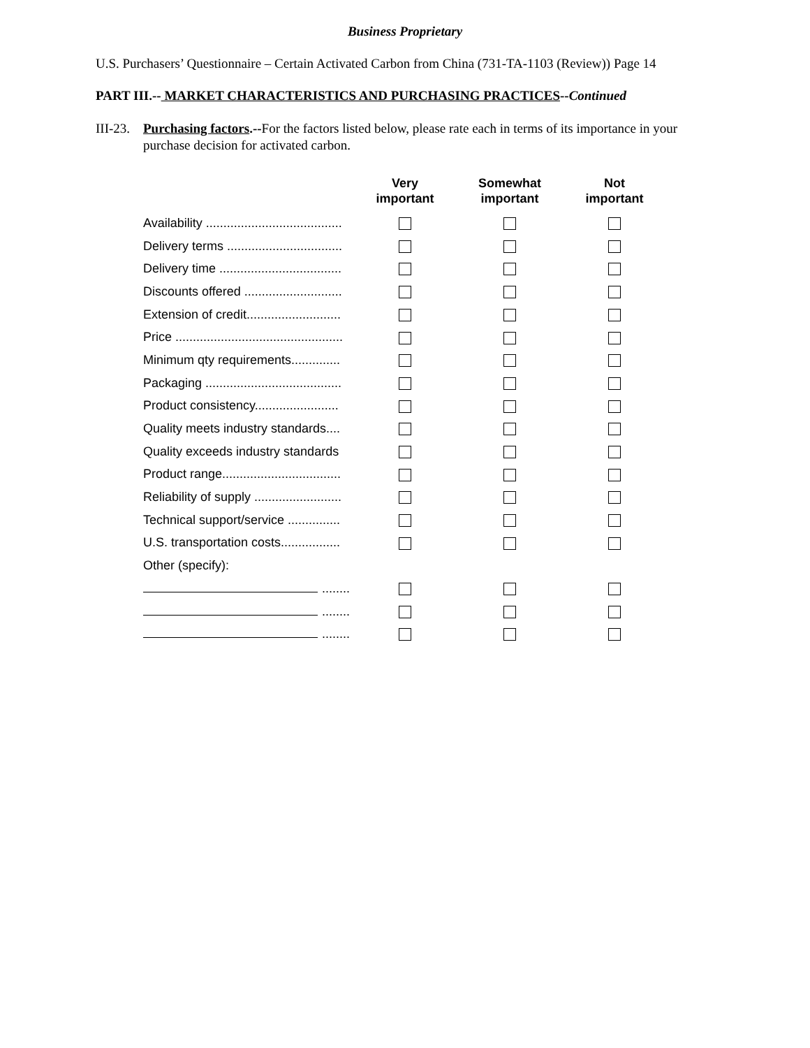Business Proprietary
U.S. Purchasers’ Questionnaire – Certain Activated Carbon from China (731-TA-1103 (Review)) Page 14
PART III.-- MARKET CHARACTERISTICS AND PURCHASING PRACTICES--Continued
III-23.
Purchasing factors.--For the factors listed below, please rate each in terms of its importance in your purchase decision for activated carbon.
| | Very important | Somewhat important | Not important |
| --- | --- | --- | --- |
| Availability ....................................... | | | |
| Delivery terms ................................. | | | |
| Delivery time ................................... | | | |
| Discounts offered ............................ | | | |
| Extension of credit........................... | | | |
| Price ................................................ | | | |
| Minimum qty requirements.............. | | | |
| Packaging ....................................... | | | |
| Product consistency........................ | | | |
| Quality meets industry standards.... | | | |
| Quality exceeds industry standards | | | |
| Product range.................................. | | | |
| Reliability of supply ......................... | | | |
| Technical support/service ............... | | | |
| U.S. transportation costs................. | | | |
| Other (specify): | | | |
| ........ | | | |
| ........ | | | |
| ........ | | | |